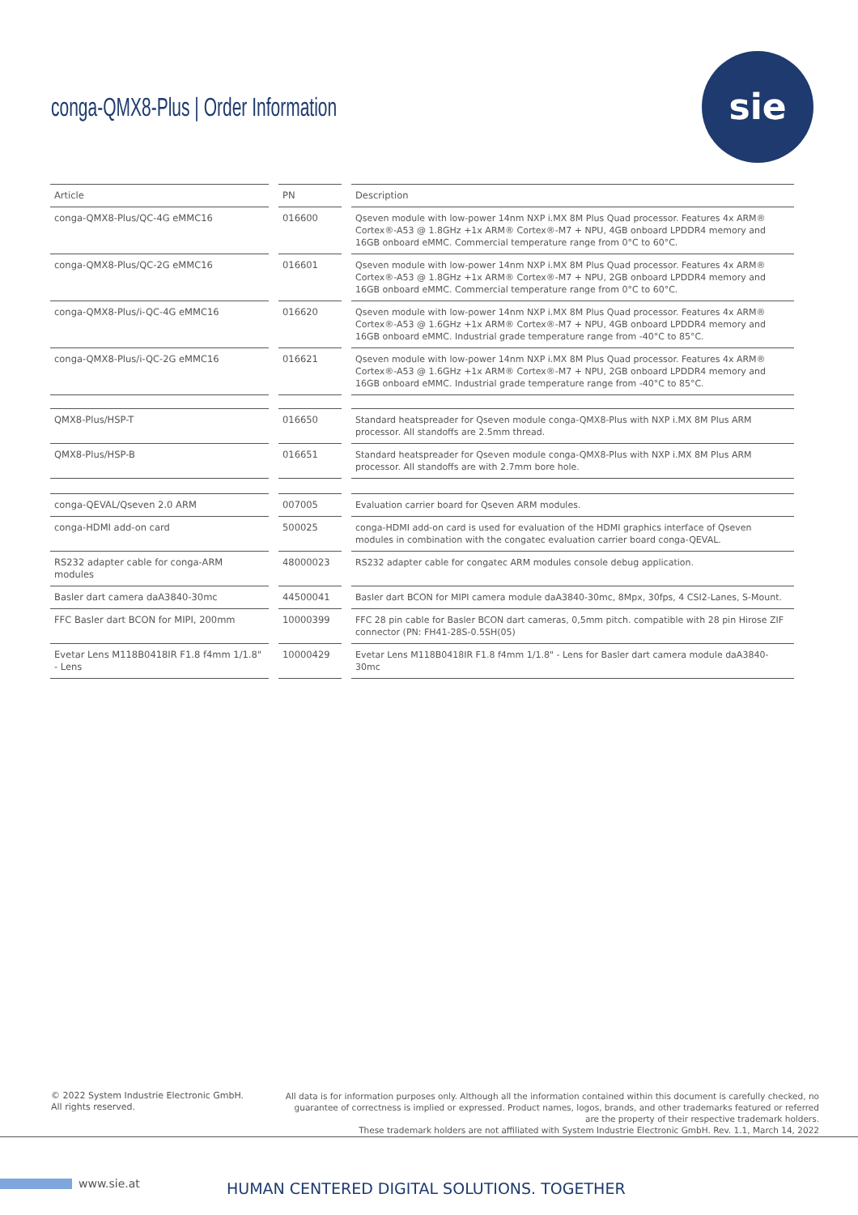conga-QMX8-Plus | Order Information
sie
| Article | PN | Description |
| --- | --- | --- |
| conga-QMX8-Plus/QC-4G eMMC16 | 016600 | Qseven module with low-power 14nm NXP i.MX 8M Plus Quad processor. Features 4x ARM® Cortex®-A53 @ 1.8GHz +1x ARM® Cortex®-M7 + NPU, 4GB onboard LPDDR4 memory and 16GB onboard eMMC. Commercial temperature range from 0°C to 60°C. |
| conga-QMX8-Plus/QC-2G eMMC16 | 016601 | Qseven module with low-power 14nm NXP i.MX 8M Plus Quad processor. Features 4x ARM® Cortex®-A53 @ 1.8GHz +1x ARM® Cortex®-M7 + NPU, 2GB onboard LPDDR4 memory and 16GB onboard eMMC. Commercial temperature range from 0°C to 60°C. |
| conga-QMX8-Plus/i-QC-4G eMMC16 | 016620 | Qseven module with low-power 14nm NXP i.MX 8M Plus Quad processor. Features 4x ARM® Cortex®-A53 @ 1.6GHz +1x ARM® Cortex®-M7 + NPU, 4GB onboard LPDDR4 memory and 16GB onboard eMMC. Industrial grade temperature range from -40°C to 85°C. |
| conga-QMX8-Plus/i-QC-2G eMMC16 | 016621 | Qseven module with low-power 14nm NXP i.MX 8M Plus Quad processor. Features 4x ARM® Cortex®-A53 @ 1.6GHz +1x ARM® Cortex®-M7 + NPU, 2GB onboard LPDDR4 memory and 16GB onboard eMMC. Industrial grade temperature range from -40°C to 85°C. |
| QMX8-Plus/HSP-T | 016650 | Standard heatspreader for Qseven module conga-QMX8-Plus with NXP i.MX 8M Plus ARM processor. All standoffs are 2.5mm thread. |
| QMX8-Plus/HSP-B | 016651 | Standard heatspreader for Qseven module conga-QMX8-Plus with NXP i.MX 8M Plus ARM processor. All standoffs are with 2.7mm bore hole. |
| conga-QEVAL/Qseven 2.0 ARM | 007005 | Evaluation carrier board for Qseven ARM modules. |
| conga-HDMI add-on card | 500025 | conga-HDMI add-on card is used for evaluation of the HDMI graphics interface of Qseven modules in combination with the congatec evaluation carrier board conga-QEVAL. |
| RS232 adapter cable for conga-ARM modules | 48000023 | RS232 adapter cable for congatec ARM modules console debug application. |
| Basler dart camera daA3840-30mc | 44500041 | Basler dart BCON for MIPI camera module daA3840-30mc, 8Mpx, 30fps, 4 CSI2-Lanes, S-Mount. |
| FFC Basler dart BCON for MIPI, 200mm | 10000399 | FFC 28 pin cable for Basler BCON dart cameras, 0,5mm pitch. compatible with 28 pin Hirose ZIF connector (PN: FH41-28S-0.5SH(05) |
| Evetar Lens M118B0418IR F1.8 f4mm 1/1.8" - Lens | 10000429 | Evetar Lens M118B0418IR F1.8 f4mm 1/1.8" - Lens for Basler dart camera module daA3840-30mc |
© 2022 System Industrie Electronic GmbH.
All rights reserved.
All data is for information purposes only. Although all the information contained within this document is carefully checked, no guarantee of correctness is implied or expressed. Product names, logos, brands, and other trademarks featured or referred are the property of their respective trademark holders.
These trademark holders are not affiliated with System Industrie Electronic GmbH. Rev. 1.1, March 14, 2022
www.sie.at
HUMAN CENTERED DIGITAL SOLUTIONS. TOGETHER